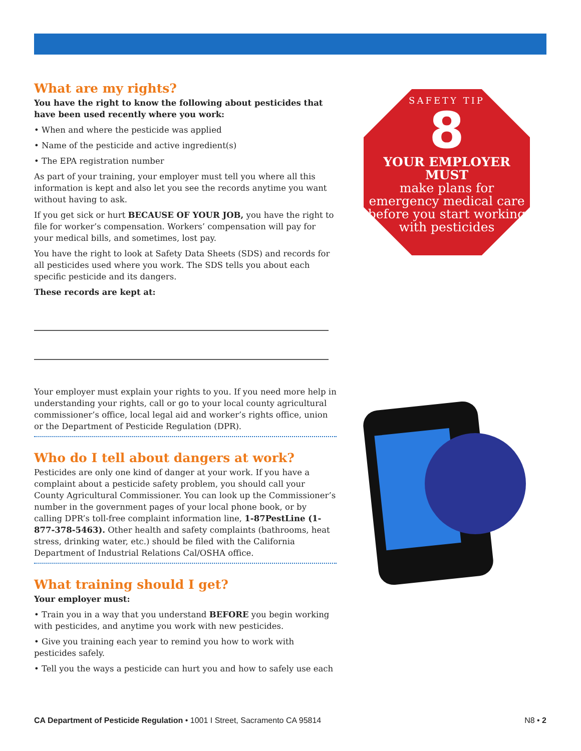What are my rights?
You have the right to know the following about pesticides that have been used recently where you work:
• When and where the pesticide was applied
• Name of the pesticide and active ingredient(s)
• The EPA registration number
As part of your training, your employer must tell you where all this information is kept and also let you see the records anytime you want without having to ask.
If you get sick or hurt BECAUSE OF YOUR JOB, you have the right to file for worker’s compensation. Workers’ compensation will pay for your medical bills, and sometimes, lost pay.
You have the right to look at Safety Data Sheets (SDS) and records for all pesticides used where you work. The SDS tells you about each specific pesticide and its dangers.
These records are kept at:
Your employer must explain your rights to you. If you need more help in understanding your rights, call or go to your local county agricultural commissioner’s office, local legal aid and worker’s rights office, union or the Department of Pesticide Regulation (DPR).
Who do I tell about dangers at work?
Pesticides are only one kind of danger at your work. If you have a complaint about a pesticide safety problem, you should call your County Agricultural Commissioner. You can look up the Commissioner’s number in the government pages of your local phone book, or by calling DPR’s toll-free complaint information line, 1-87PestLine (1-877-378-5463). Other health and safety complaints (bathrooms, heat stress, drinking water, etc.) should be filed with the California Department of Industrial Relations Cal/OSHA office.
What training should I get?
Your employer must:
• Train you in a way that you understand BEFORE you begin working with pesticides, and anytime you work with new pesticides.
• Give you training each year to remind you how to work with pesticides safely.
• Tell you the ways a pesticide can hurt you and how to safely use each
SAFETY TIP
8
YOUR EMPLOYER MUST
make plans for emergency medical care before you start working with pesticides
CA Department of Pesticide Regulation • 1001 I Street, Sacramento CA 95814 N8 • 2